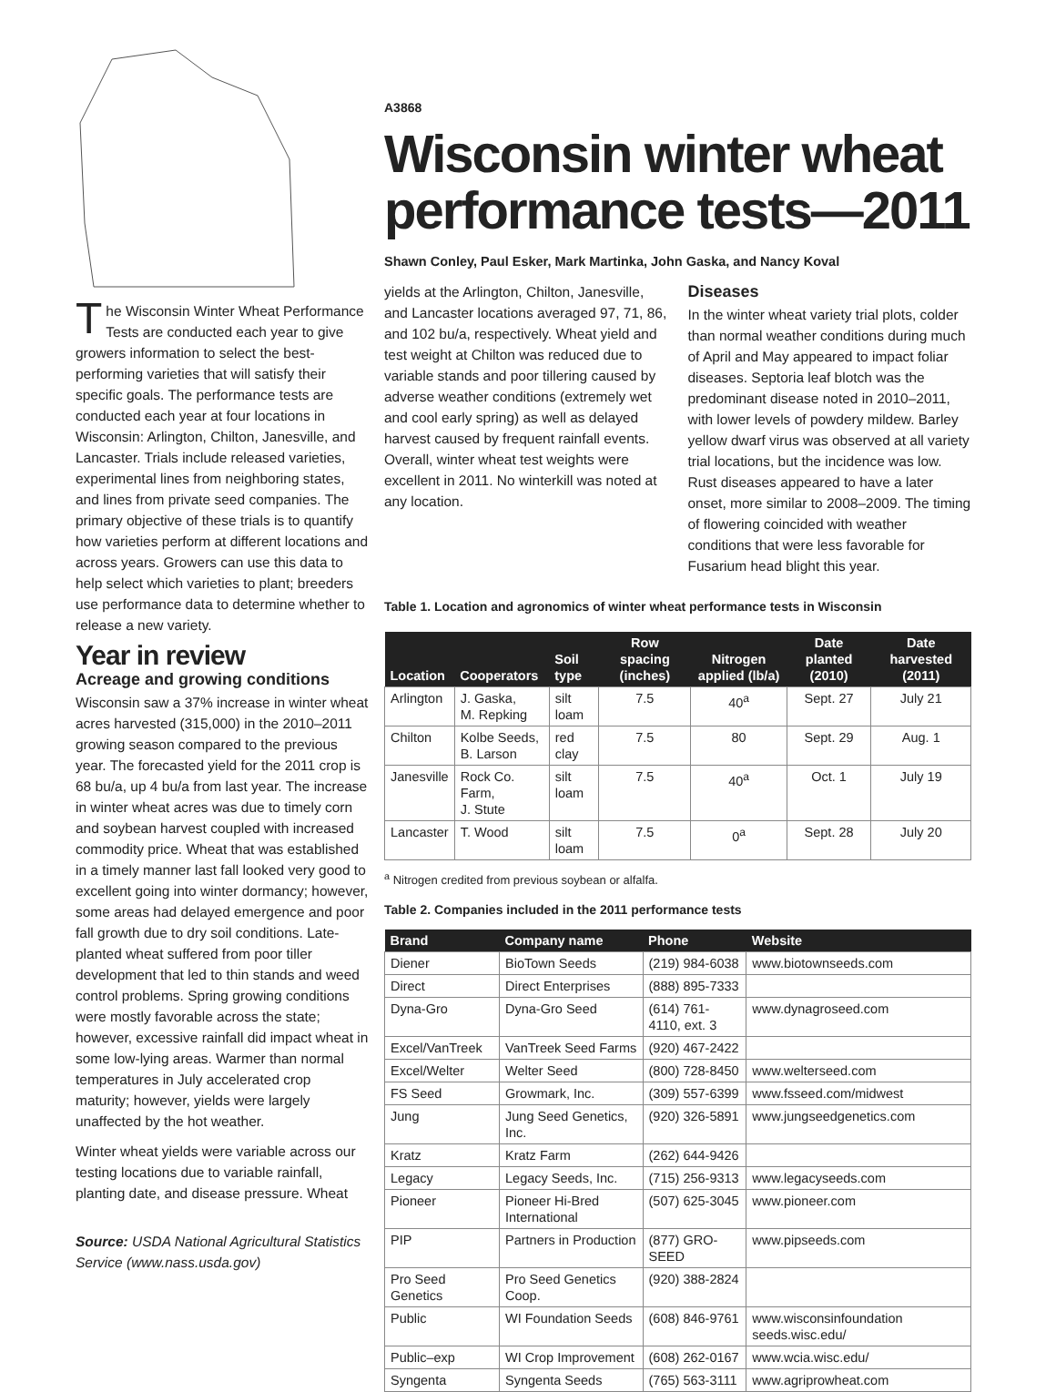The Wisconsin Winter Wheat Performance Tests are conducted each year to give growers information to select the best-performing varieties that will satisfy their specific goals. The performance tests are conducted each year at four locations in Wisconsin: Arlington, Chilton, Janesville, and Lancaster. Trials include released varieties, experimental lines from neighboring states, and lines from private seed companies. The primary objective of these trials is to quantify how varieties perform at different locations and across years. Growers can use this data to help select which varieties to plant; breeders use performance data to determine whether to release a new variety.
Year in review
Acreage and growing conditions
Wisconsin saw a 37% increase in winter wheat acres harvested (315,000) in the 2010–2011 growing season compared to the previous year. The forecasted yield for the 2011 crop is 68 bu/a, up 4 bu/a from last year. The increase in winter wheat acres was due to timely corn and soybean harvest coupled with increased commodity price. Wheat that was established in a timely manner last fall looked very good to excellent going into winter dormancy; however, some areas had delayed emergence and poor fall growth due to dry soil conditions. Late-planted wheat suffered from poor tiller development that led to thin stands and weed control problems. Spring growing conditions were mostly favorable across the state; however, excessive rainfall did impact wheat in some low-lying areas. Warmer than normal temperatures in July accelerated crop maturity; however, yields were largely unaffected by the hot weather.
Winter wheat yields were variable across our testing locations due to variable rainfall, planting date, and disease pressure. Wheat
Source: USDA National Agricultural Statistics Service (www.nass.usda.gov)
A3868
Wisconsin winter wheat performance tests—2011
Shawn Conley, Paul Esker, Mark Martinka, John Gaska, and Nancy Koval
yields at the Arlington, Chilton, Janesville, and Lancaster locations averaged 97, 71, 86, and 102 bu/a, respectively. Wheat yield and test weight at Chilton was reduced due to variable stands and poor tillering caused by adverse weather conditions (extremely wet and cool early spring) as well as delayed harvest caused by frequent rainfall events. Overall, winter wheat test weights were excellent in 2011. No winterkill was noted at any location.
Diseases
In the winter wheat variety trial plots, colder than normal weather conditions during much of April and May appeared to impact foliar diseases. Septoria leaf blotch was the predominant disease noted in 2010–2011, with lower levels of powdery mildew. Barley yellow dwarf virus was observed at all variety trial locations, but the incidence was low. Rust diseases appeared to have a later onset, more similar to 2008–2009. The timing of flowering coincided with weather conditions that were less favorable for Fusarium head blight this year.
Table 1. Location and agronomics of winter wheat performance tests in Wisconsin
| Location | Cooperators | Soil type | Row spacing (inches) | Nitrogen applied (lb/a) | Date planted (2010) | Date harvested (2011) |
| --- | --- | --- | --- | --- | --- | --- |
| Arlington | J. Gaska, M. Repking | silt loam | 7.5 | 40<sup>a</sup> | Sept. 27 | July 21 |
| Chilton | Kolbe Seeds, B. Larson | red clay | 7.5 | 80 | Sept. 29 | Aug. 1 |
| Janesville | Rock Co. Farm, J. Stute | silt loam | 7.5 | 40<sup>a</sup> | Oct. 1 | July 19 |
| Lancaster | T. Wood | silt loam | 7.5 | 0<sup>a</sup> | Sept. 28 | July 20 |
<sup>a</sup> Nitrogen credited from previous soybean or alfalfa.
Table 2. Companies included in the 2011 performance tests
| Brand | Company name | Phone | Website |
| --- | --- | --- | --- |
| Diener | BioTown Seeds | (219) 984-6038 | www.biotownseeds.com |
| Direct | Direct Enterprises | (888) 895-7333 | |
| Dyna-Gro | Dyna-Gro Seed | (614) 761-4110, ext. 3 | www.dynagroseed.com |
| Excel/VanTreek | VanTreek Seed Farms | (920) 467-2422 | |
| Excel/Welter | Welter Seed | (800) 728-8450 | www.welterseed.com |
| FS Seed | Growmark, Inc. | (309) 557-6399 | www.fsseed.com/midwest |
| Jung | Jung Seed Genetics, Inc. | (920) 326-5891 | www.jungseedgenetics.com |
| Kratz | Kratz Farm | (262) 644-9426 | |
| Legacy | Legacy Seeds, Inc. | (715) 256-9313 | www.legacyseeds.com |
| Pioneer | Pioneer Hi-Bred International | (507) 625-3045 | www.pioneer.com |
| PIP | Partners in Production | (877) GRO-SEED | www.pipseeds.com |
| Pro Seed Genetics | Pro Seed Genetics Coop. | (920) 388-2824 | |
| Public | WI Foundation Seeds | (608) 846-9761 | www.wisconsinfoundation seeds.wisc.edu/ |
| Public–exp | WI Crop Improvement | (608) 262-0167 | www.wcia.wisc.edu/ |
| Syngenta | Syngenta Seeds | (765) 563-3111 | www.agriprowheat.com |